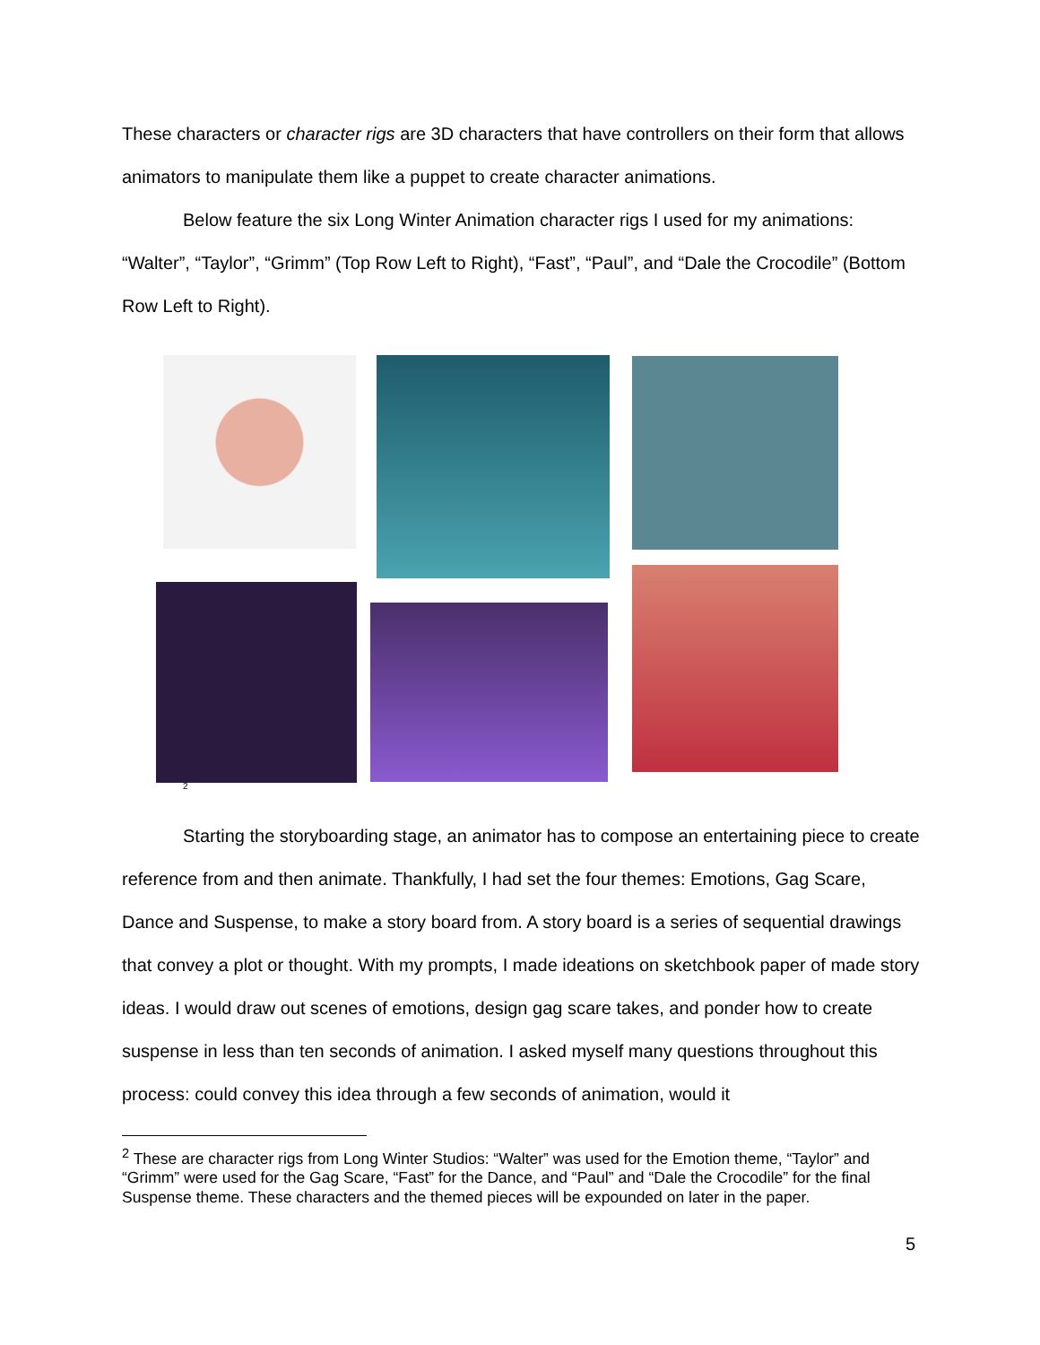These characters or character rigs are 3D characters that have controllers on their form that allows animators to manipulate them like a puppet to create character animations.
Below feature the six Long Winter Animation character rigs I used for my animations: “Walter”, “Taylor”, “Grimm” (Top Row Left to Right), “Fast”, “Paul”, and “Dale the Crocodile” (Bottom Row Left to Right).
<sup>2</sup>
Starting the storyboarding stage, an animator has to compose an entertaining piece to create reference from and then animate. Thankfully, I had set the four themes: Emotions, Gag Scare, Dance and Suspense, to make a story board from. A story board is a series of sequential drawings that convey a plot or thought. With my prompts, I made ideations on sketchbook paper of made story ideas. I would draw out scenes of emotions, design gag scare takes, and ponder how to create suspense in less than ten seconds of animation. I asked myself many questions throughout this process: could convey this idea through a few seconds of animation, would it
<sup>2</sup> These are character rigs from Long Winter Studios: “Walter” was used for the Emotion theme, “Taylor” and “Grimm” were used for the Gag Scare, “Fast” for the Dance, and “Paul” and “Dale the Crocodile” for the final Suspense theme. These characters and the themed pieces will be expounded on later in the paper.
5